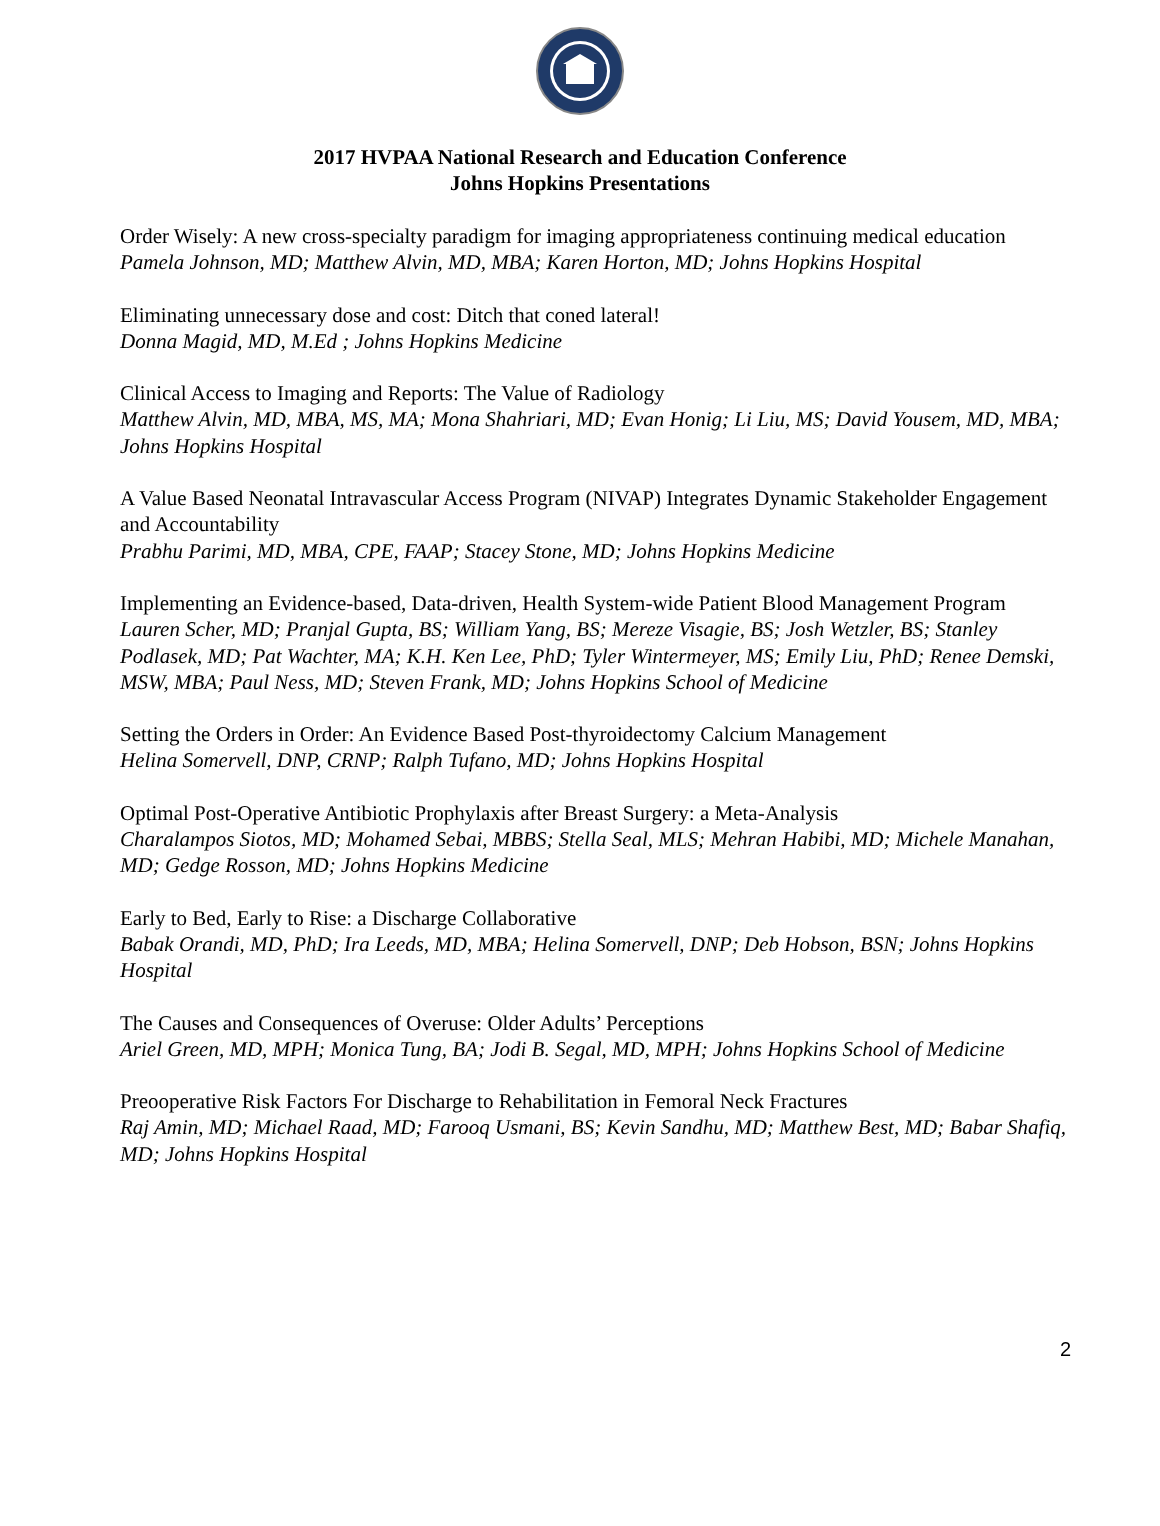2017 HVPAA National Research and Education Conference
Johns Hopkins Presentations
Order Wisely: A new cross-specialty paradigm for imaging appropriateness continuing medical education
Pamela Johnson, MD; Matthew Alvin, MD, MBA; Karen Horton, MD; Johns Hopkins Hospital
Eliminating unnecessary dose and cost: Ditch that coned lateral!
Donna Magid, MD, M.Ed ; Johns Hopkins Medicine
Clinical Access to Imaging and Reports: The Value of Radiology
Matthew Alvin, MD, MBA, MS, MA; Mona Shahriari, MD; Evan Honig; Li Liu, MS; David Yousem, MD, MBA; Johns Hopkins Hospital
A Value Based Neonatal Intravascular Access Program (NIVAP) Integrates Dynamic Stakeholder Engagement and Accountability
Prabhu Parimi, MD, MBA, CPE, FAAP; Stacey Stone, MD; Johns Hopkins Medicine
Implementing an Evidence-based, Data-driven, Health System-wide Patient Blood Management Program
Lauren Scher, MD; Pranjal Gupta, BS; William Yang, BS; Mereze Visagie, BS; Josh Wetzler, BS; Stanley Podlasek, MD; Pat Wachter, MA; K.H. Ken Lee, PhD; Tyler Wintermeyer, MS; Emily Liu, PhD; Renee Demski, MSW, MBA; Paul Ness, MD; Steven Frank, MD; Johns Hopkins School of Medicine
Setting the Orders in Order: An Evidence Based Post-thyroidectomy Calcium Management
Helina Somervell, DNP, CRNP; Ralph Tufano, MD; Johns Hopkins Hospital
Optimal Post-Operative Antibiotic Prophylaxis after Breast Surgery: a Meta-Analysis
Charalampos Siotos, MD; Mohamed Sebai, MBBS; Stella Seal, MLS; Mehran Habibi, MD; Michele Manahan, MD; Gedge Rosson, MD; Johns Hopkins Medicine
Early to Bed, Early to Rise: a Discharge Collaborative
Babak Orandi, MD, PhD; Ira Leeds, MD, MBA; Helina Somervell, DNP; Deb Hobson, BSN; Johns Hopkins Hospital
The Causes and Consequences of Overuse: Older Adults’ Perceptions
Ariel Green, MD, MPH; Monica Tung, BA; Jodi B. Segal, MD, MPH; Johns Hopkins School of Medicine
Preooperative Risk Factors For Discharge to Rehabilitation in Femoral Neck Fractures
Raj Amin, MD; Michael Raad, MD; Farooq Usmani, BS; Kevin Sandhu, MD; Matthew Best, MD; Babar Shafiq, MD; Johns Hopkins Hospital
2